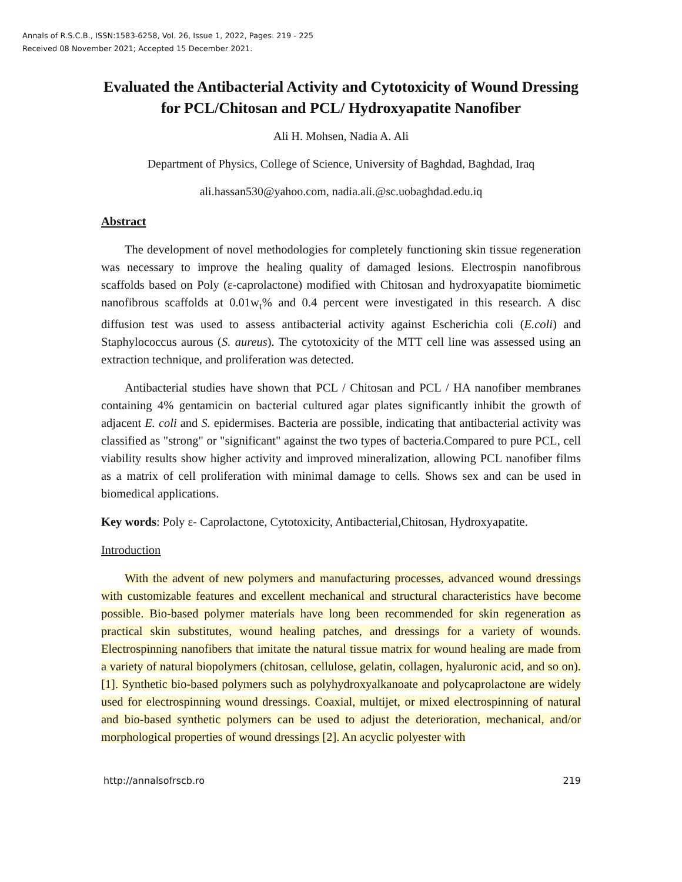Annals of R.S.C.B., ISSN:1583-6258, Vol. 26, Issue 1, 2022, Pages. 219 - 225
Received 08 November 2021; Accepted 15 December 2021.
Evaluated the Antibacterial Activity and Cytotoxicity of Wound Dressing for PCL/Chitosan and PCL/ Hydroxyapatite Nanofiber
Ali H. Mohsen, Nadia A. Ali
Department of Physics, College of Science, University of Baghdad, Baghdad, Iraq
ali.hassan530@yahoo.com, nadia.ali.@sc.uobaghdad.edu.iq
Abstract
The development of novel methodologies for completely functioning skin tissue regeneration was necessary to improve the healing quality of damaged lesions. Electrospin nanofibrous scaffolds based on Poly (ε-caprolactone) modified with Chitosan and hydroxyapatite biomimetic nanofibrous scaffolds at 0.01w<sub>t</sub>% and 0.4 percent were investigated in this research. A disc diffusion test was used to assess antibacterial activity against Escherichia coli (E.coli) and Staphylococcus aurous (S. aureus). The cytotoxicity of the MTT cell line was assessed using an extraction technique, and proliferation was detected.
Antibacterial studies have shown that PCL / Chitosan and PCL / HA nanofiber membranes containing 4% gentamicin on bacterial cultured agar plates significantly inhibit the growth of adjacent E. coli and S. epidermises. Bacteria are possible, indicating that antibacterial activity was classified as "strong" or "significant" against the two types of bacteria.Compared to pure PCL, cell viability results show higher activity and improved mineralization, allowing PCL nanofiber films as a matrix of cell proliferation with minimal damage to cells. Shows sex and can be used in biomedical applications.
Key words: Poly ε- Caprolactone, Cytotoxicity, Antibacterial,Chitosan, Hydroxyapatite.
Introduction
With the advent of new polymers and manufacturing processes, advanced wound dressings with customizable features and excellent mechanical and structural characteristics have become possible. Bio-based polymer materials have long been recommended for skin regeneration as practical skin substitutes, wound healing patches, and dressings for a variety of wounds. Electrospinning nanofibers that imitate the natural tissue matrix for wound healing are made from a variety of natural biopolymers (chitosan, cellulose, gelatin, collagen, hyaluronic acid, and so on). [1]. Synthetic bio-based polymers such as polyhydroxyalkanoate and polycaprolactone are widely used for electrospinning wound dressings. Coaxial, multijet, or mixed electrospinning of natural and bio-based synthetic polymers can be used to adjust the deterioration, mechanical, and/or morphological properties of wound dressings [2]. An acyclic polyester with
http://annalsofrscb.ro 219